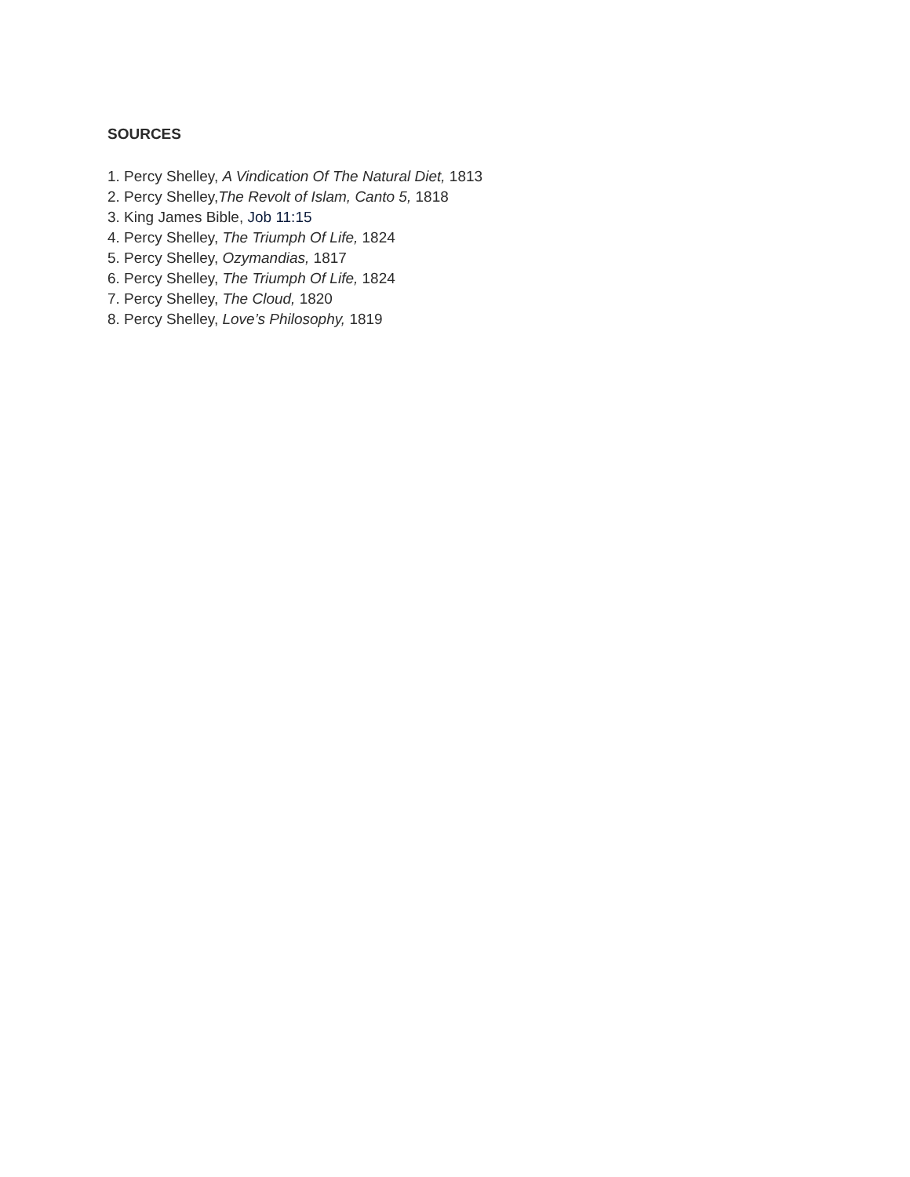SOURCES
1. Percy Shelley, A Vindication Of The Natural Diet, 1813
2. Percy Shelley,The Revolt of Islam, Canto 5, 1818
3. King James Bible, Job 11:15
4. Percy Shelley, The Triumph Of Life, 1824
5. Percy Shelley, Ozymandias, 1817
6. Percy Shelley, The Triumph Of Life, 1824
7. Percy Shelley, The Cloud, 1820
8. Percy Shelley, Love’s Philosophy, 1819